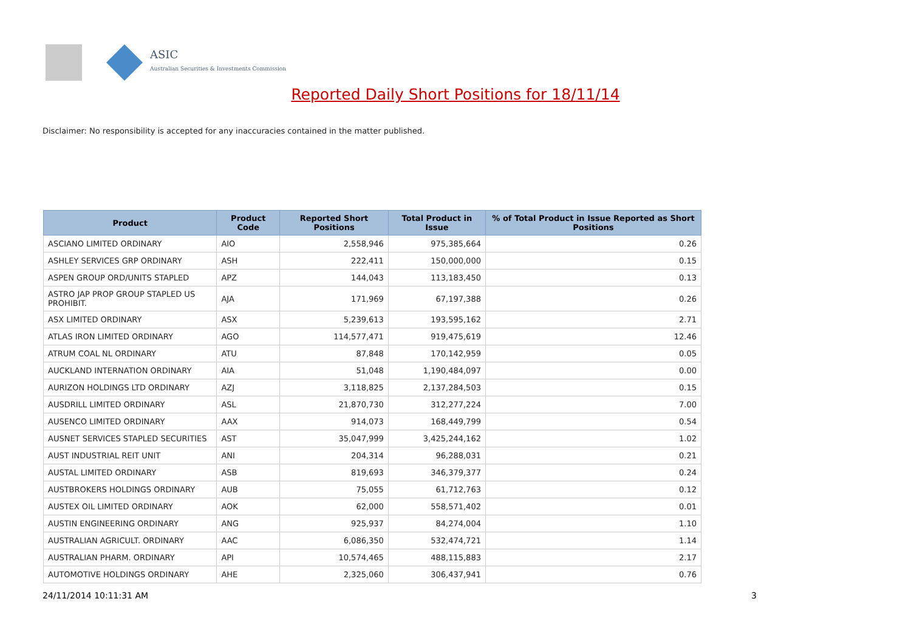ASIC
Australian Securities & Investments Commission
Reported Daily Short Positions for 18/11/14
Disclaimer: No responsibility is accepted for any inaccuracies contained in the matter published.
| Product | Product Code | Reported Short Positions | Total Product in Issue | % of Total Product in Issue Reported as Short Positions |
| --- | --- | --- | --- | --- |
| ASCIANO LIMITED ORDINARY | AIO | 2,558,946 | 975,385,664 | 0.26 |
| ASHLEY SERVICES GRP ORDINARY | ASH | 222,411 | 150,000,000 | 0.15 |
| ASPEN GROUP ORD/UNITS STAPLED | APZ | 144,043 | 113,183,450 | 0.13 |
| ASTRO JAP PROP GROUP STAPLED US PROHIBIT. | AJA | 171,969 | 67,197,388 | 0.26 |
| ASX LIMITED ORDINARY | ASX | 5,239,613 | 193,595,162 | 2.71 |
| ATLAS IRON LIMITED ORDINARY | AGO | 114,577,471 | 919,475,619 | 12.46 |
| ATRUM COAL NL ORDINARY | ATU | 87,848 | 170,142,959 | 0.05 |
| AUCKLAND INTERNATION ORDINARY | AIA | 51,048 | 1,190,484,097 | 0.00 |
| AURIZON HOLDINGS LTD ORDINARY | AZJ | 3,118,825 | 2,137,284,503 | 0.15 |
| AUSDRILL LIMITED ORDINARY | ASL | 21,870,730 | 312,277,224 | 7.00 |
| AUSENCO LIMITED ORDINARY | AAX | 914,073 | 168,449,799 | 0.54 |
| AUSNET SERVICES STAPLED SECURITIES | AST | 35,047,999 | 3,425,244,162 | 1.02 |
| AUST INDUSTRIAL REIT UNIT | ANI | 204,314 | 96,288,031 | 0.21 |
| AUSTAL LIMITED ORDINARY | ASB | 819,693 | 346,379,377 | 0.24 |
| AUSTBROKERS HOLDINGS ORDINARY | AUB | 75,055 | 61,712,763 | 0.12 |
| AUSTEX OIL LIMITED ORDINARY | AOK | 62,000 | 558,571,402 | 0.01 |
| AUSTIN ENGINEERING ORDINARY | ANG | 925,937 | 84,274,004 | 1.10 |
| AUSTRALIAN AGRICULT. ORDINARY | AAC | 6,086,350 | 532,474,721 | 1.14 |
| AUSTRALIAN PHARM. ORDINARY | API | 10,574,465 | 488,115,883 | 2.17 |
| AUTOMOTIVE HOLDINGS ORDINARY | AHE | 2,325,060 | 306,437,941 | 0.76 |
24/11/2014 10:11:31 AM 3